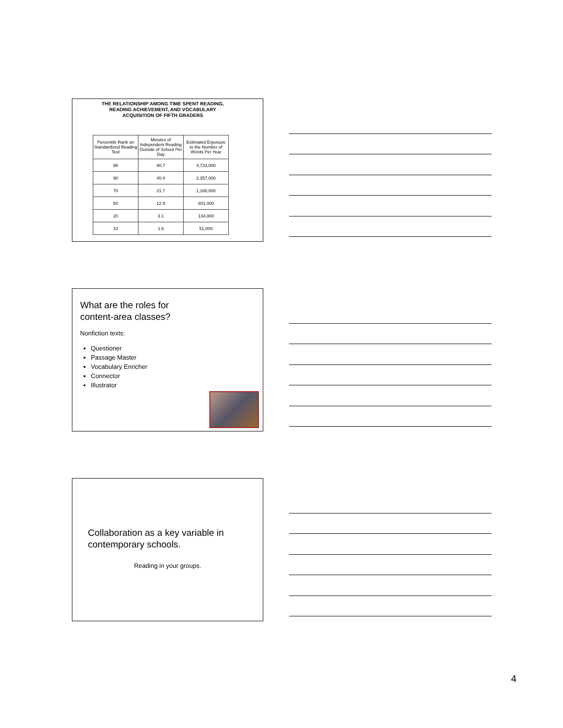THE RELATIONSHIP AMONG TIME SPENT READING,
READING ACHIEVEMENT, AND VOCABULARY
ACQUISITION OF FIFTH GRADERS
| Percentile Rank on Standardized Reading Test | Minutes of Independent Reading Outside of School Per Day | Estimated Exposure to the Number of Words Per Year |
| --- | --- | --- |
| 98 | 90.7 | 4,733,000 |
| 90 | 40.4 | 2,357,000 |
| 70 | 21.7 | 1,168,000 |
| 50 | 12.9 | 601,000 |
| 20 | 3.1 | 134,000 |
| 10 | 1.6 | 51,000 |
What are the roles for
content-area classes?
Nonfiction texts:
Questioner
Passage Master
Vocabulary Enricher
Connector
Illustrator
Collaboration as a key variable in
contemporary schools.
Reading in your groups.
4